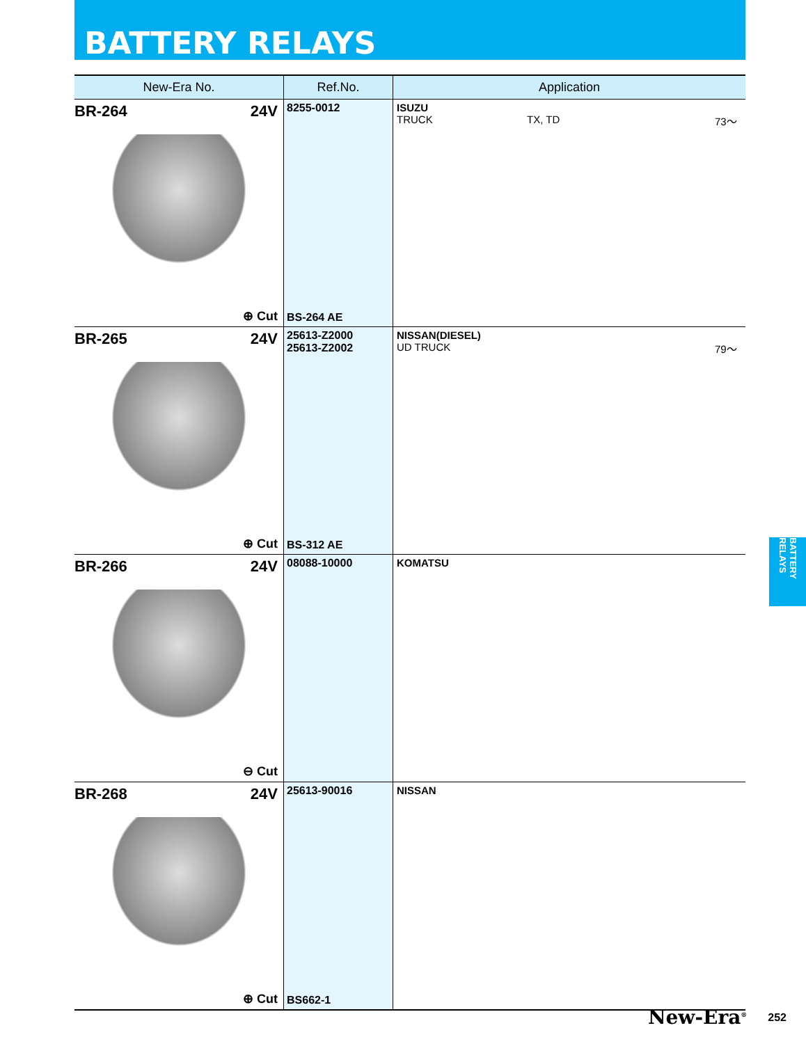BATTERY RELAYS
| New-Era No. | Ref.No. | Application |
| --- | --- | --- |
| BR-264 24V ⊕ Cut | 8255-0012 BS-264 AE | ISUZU TRUCK TX, TD 73～ |
| BR-265 24V ⊕ Cut | 25613-Z2000 25613-Z2002 BS-312 AE | NISSAN(DIESEL) UD TRUCK 79～ |
| BR-266 24V ⊖ Cut | 08088-10000 | KOMATSU |
| BR-268 24V ⊕ Cut | 25613-90016 BS662-1 | NISSAN |
BATTERY RELAYS
New-Era<sup>®</sup> 252